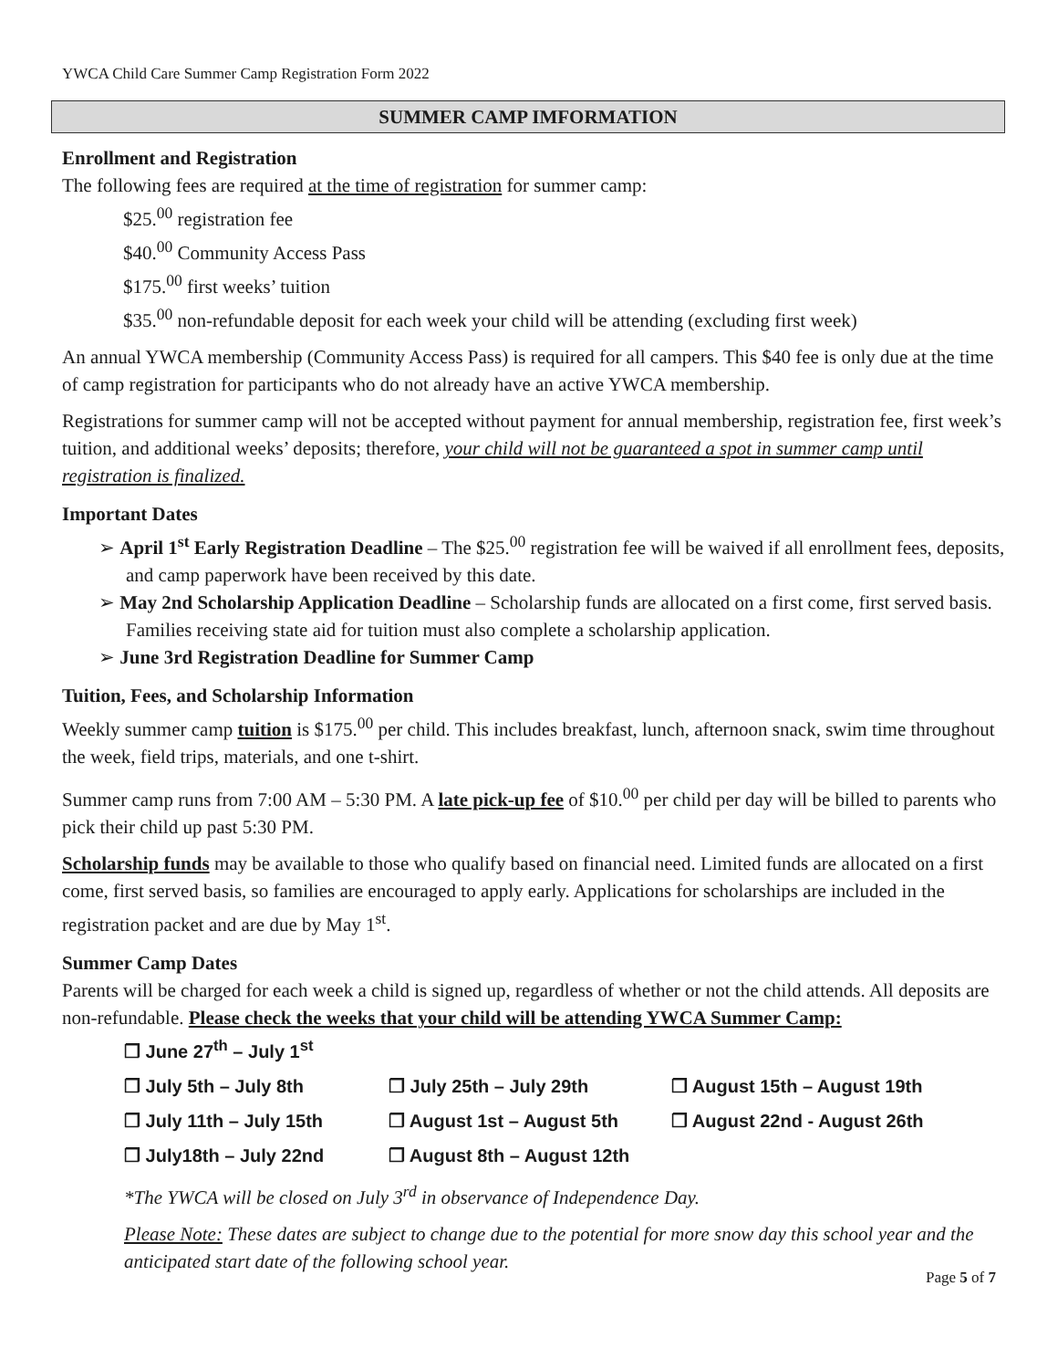YWCA Child Care Summer Camp Registration Form 2022
SUMMER CAMP IMFORMATION
Enrollment and Registration
The following fees are required at the time of registration for summer camp:
$25.<sup>00</sup> registration fee
$40.<sup>00</sup> Community Access Pass
$175.<sup>00</sup> first weeks’ tuition
$35.<sup>00</sup> non-refundable deposit for each week your child will be attending (excluding first week)
An annual YWCA membership (Community Access Pass) is required for all campers. This $40 fee is only due at the time of camp registration for participants who do not already have an active YWCA membership.
Registrations for summer camp will not be accepted without payment for annual membership, registration fee, first week’s tuition, and additional weeks’ deposits; therefore, your child will not be guaranteed a spot in summer camp until registration is finalized.
Important Dates
➢ April 1<sup>st</sup> Early Registration Deadline – The $25.<sup>00</sup> registration fee will be waived if all enrollment fees, deposits, and camp paperwork have been received by this date.
➢ May 2nd Scholarship Application Deadline – Scholarship funds are allocated on a first come, first served basis. Families receiving state aid for tuition must also complete a scholarship application.
➢ June 3rd Registration Deadline for Summer Camp
Tuition, Fees, and Scholarship Information
Weekly summer camp tuition is $175.<sup>00</sup> per child. This includes breakfast, lunch, afternoon snack, swim time throughout the week, field trips, materials, and one t-shirt.
Summer camp runs from 7:00 AM – 5:30 PM. A late pick-up fee of $10.<sup>00</sup> per child per day will be billed to parents who pick their child up past 5:30 PM.
Scholarship funds may be available to those who qualify based on financial need. Limited funds are allocated on a first come, first served basis, so families are encouraged to apply early. Applications for scholarships are included in the registration packet and are due by May 1<sup>st</sup>.
Summer Camp Dates
Parents will be charged for each week a child is signed up, regardless of whether or not the child attends. All deposits are non-refundable. Please check the weeks that your child will be attending YWCA Summer Camp:
❐ June 27<sup>th</sup> – July 1<sup>st</sup>
❐ July 5th – July 8th
❐ July 25th – July 29th
❐ August 15th – August 19th
❐ July 11th – July 15th
❐ August 1st – August 5th
❐ August 22nd - August 26th
❐ July18th – July 22nd
❐ August 8th – August 12th
*The YWCA will be closed on July 3<sup>rd</sup> in observance of Independence Day.
Please Note: These dates are subject to change due to the potential for more snow day this school year and the anticipated start date of the following school year.
Page 5 of 7